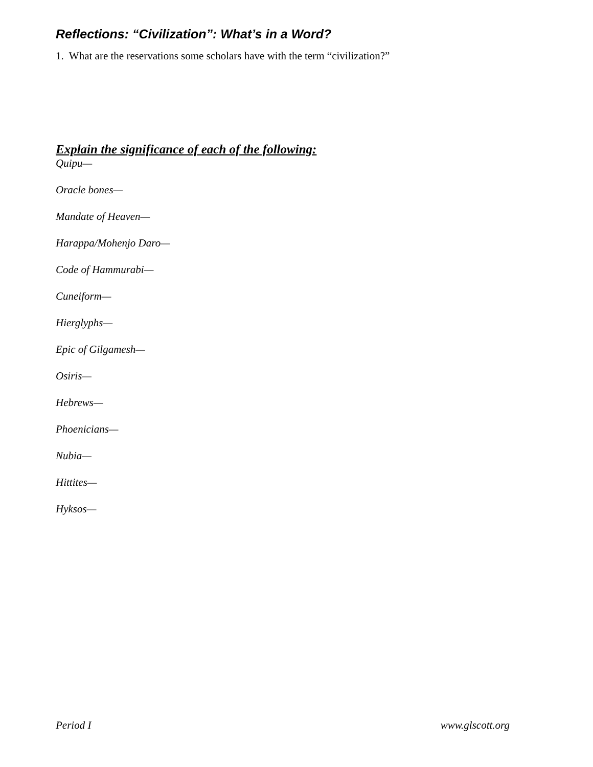Reflections: “Civilization”: What’s in a Word?
1. What are the reservations some scholars have with the term “civilization?”
Explain the significance of each of the following:
Quipu—
Oracle bones—
Mandate of Heaven—
Harappa/Mohenjo Daro—
Code of Hammurabi—
Cuneiform—
Hierglyphs—
Epic of Gilgamesh—
Osiris—
Hebrews—
Phoenicians—
Nubia—
Hittites—
Hyksos—
Period I www.glscott.org